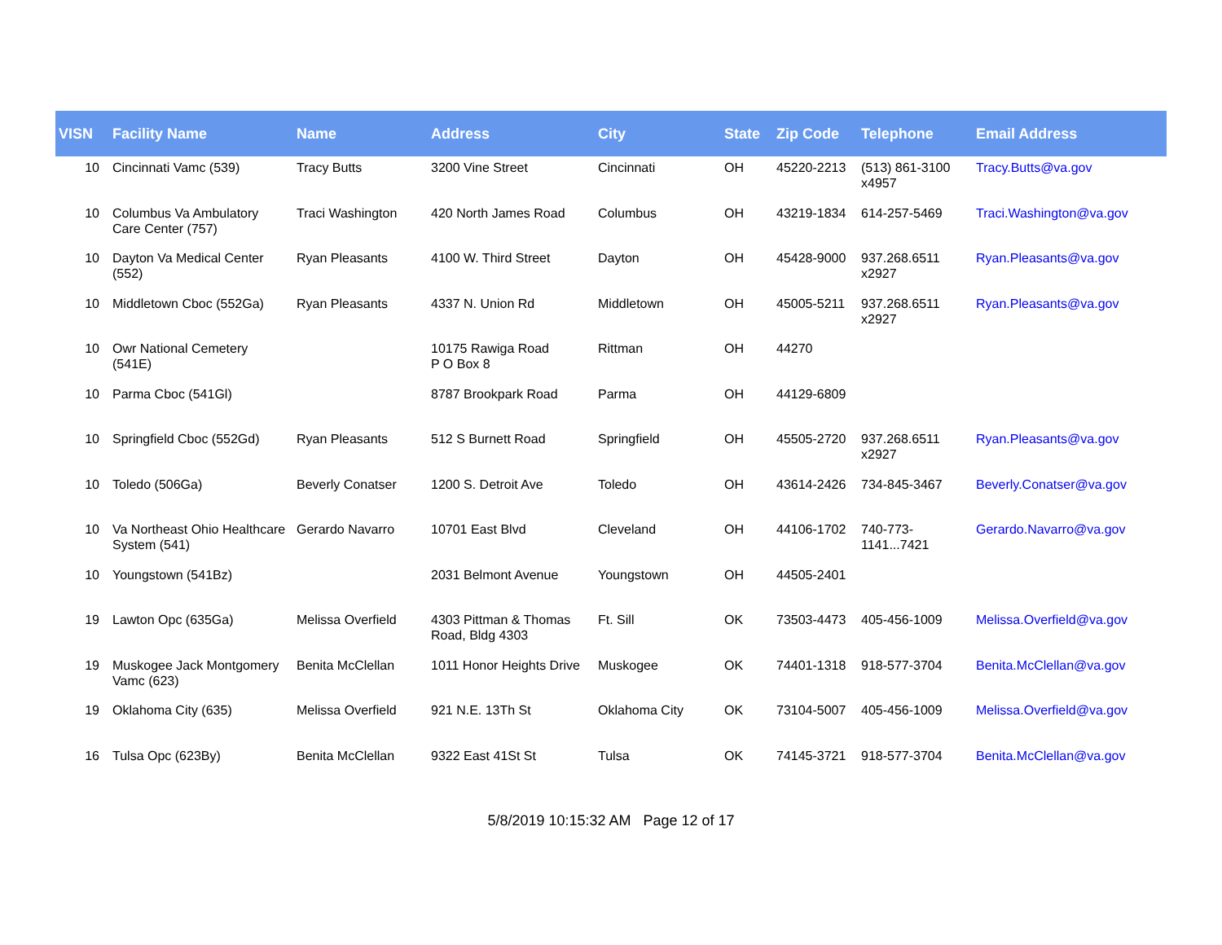| VISN | Facility Name | Name | Address | City | State | Zip Code | Telephone | Email Address |
| --- | --- | --- | --- | --- | --- | --- | --- | --- |
| 10 | Cincinnati Vamc (539) | Tracy Butts | 3200 Vine Street | Cincinnati | OH | 45220-2213 | (513) 861-3100 x4957 | Tracy.Butts@va.gov |
| 10 | Columbus Va Ambulatory Care Center (757) | Traci Washington | 420 North James Road | Columbus | OH | 43219-1834 | 614-257-5469 | Traci.Washington@va.gov |
| 10 | Dayton Va Medical Center (552) | Ryan Pleasants | 4100 W. Third Street | Dayton | OH | 45428-9000 | 937.268.6511 x2927 | Ryan.Pleasants@va.gov |
| 10 | Middletown Cboc (552Ga) | Ryan Pleasants | 4337 N. Union Rd | Middletown | OH | 45005-5211 | 937.268.6511 x2927 | Ryan.Pleasants@va.gov |
| 10 | Owr National Cemetery (541E) | | 10175 Rawiga Road P O Box 8 | Rittman | OH | 44270 | | |
| 10 | Parma Cboc (541Gl) | | 8787 Brookpark Road | Parma | OH | 44129-6809 | | |
| 10 | Springfield Cboc (552Gd) | Ryan Pleasants | 512 S Burnett Road | Springfield | OH | 45505-2720 | 937.268.6511 x2927 | Ryan.Pleasants@va.gov |
| 10 | Toledo (506Ga) | Beverly Conatser | 1200 S. Detroit Ave | Toledo | OH | 43614-2426 | 734-845-3467 | Beverly.Conatser@va.gov |
| 10 | Va Northeast Ohio Healthcare System (541) | Gerardo Navarro | 10701 East Blvd | Cleveland | OH | 44106-1702 | 740-773-1141...7421 | Gerardo.Navarro@va.gov |
| 10 | Youngstown (541Bz) | | 2031 Belmont Avenue | Youngstown | OH | 44505-2401 | | |
| 19 | Lawton Opc (635Ga) | Melissa Overfield | 4303 Pittman & Thomas Road, Bldg 4303 | Ft. Sill | OK | 73503-4473 | 405-456-1009 | Melissa.Overfield@va.gov |
| 19 | Muskogee Jack Montgomery Vamc (623) | Benita McClellan | 1011 Honor Heights Drive | Muskogee | OK | 74401-1318 | 918-577-3704 | Benita.McClellan@va.gov |
| 19 | Oklahoma City (635) | Melissa Overfield | 921 N.E. 13Th St | Oklahoma City | OK | 73104-5007 | 405-456-1009 | Melissa.Overfield@va.gov |
| 16 | Tulsa Opc (623By) | Benita McClellan | 9322 East 41St St | Tulsa | OK | 74145-3721 | 918-577-3704 | Benita.McClellan@va.gov |
5/8/2019 10:15:32 AM Page 12 of 17